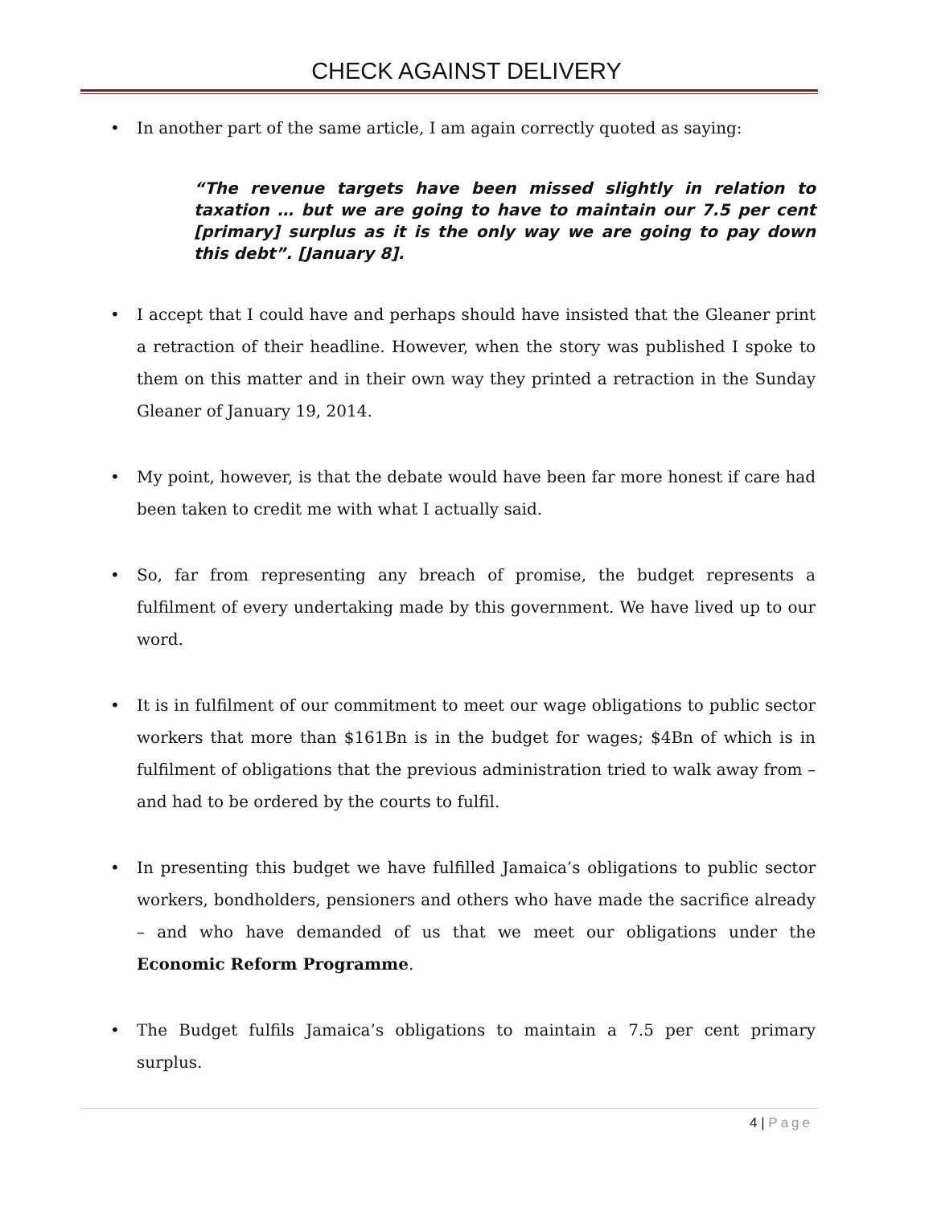CHECK AGAINST DELIVERY
• In another part of the same article, I am again correctly quoted as saying:
“The revenue targets have been missed slightly in relation to taxation … but we are going to have to maintain our 7.5 per cent [primary] surplus as it is the only way we are going to pay down this debt”. [January 8].
• I accept that I could have and perhaps should have insisted that the Gleaner print a retraction of their headline. However, when the story was published I spoke to them on this matter and in their own way they printed a retraction in the Sunday Gleaner of January 19, 2014.
• My point, however, is that the debate would have been far more honest if care had been taken to credit me with what I actually said.
• So, far from representing any breach of promise, the budget represents a fulfilment of every undertaking made by this government. We have lived up to our word.
• It is in fulfilment of our commitment to meet our wage obligations to public sector workers that more than $161Bn is in the budget for wages; $4Bn of which is in fulfilment of obligations that the previous administration tried to walk away from – and had to be ordered by the courts to fulfil.
• In presenting this budget we have fulfilled Jamaica’s obligations to public sector workers, bondholders, pensioners and others who have made the sacrifice already – and who have demanded of us that we meet our obligations under the Economic Reform Programme.
• The Budget fulfils Jamaica’s obligations to maintain a 7.5 per cent primary surplus.
4 | Page